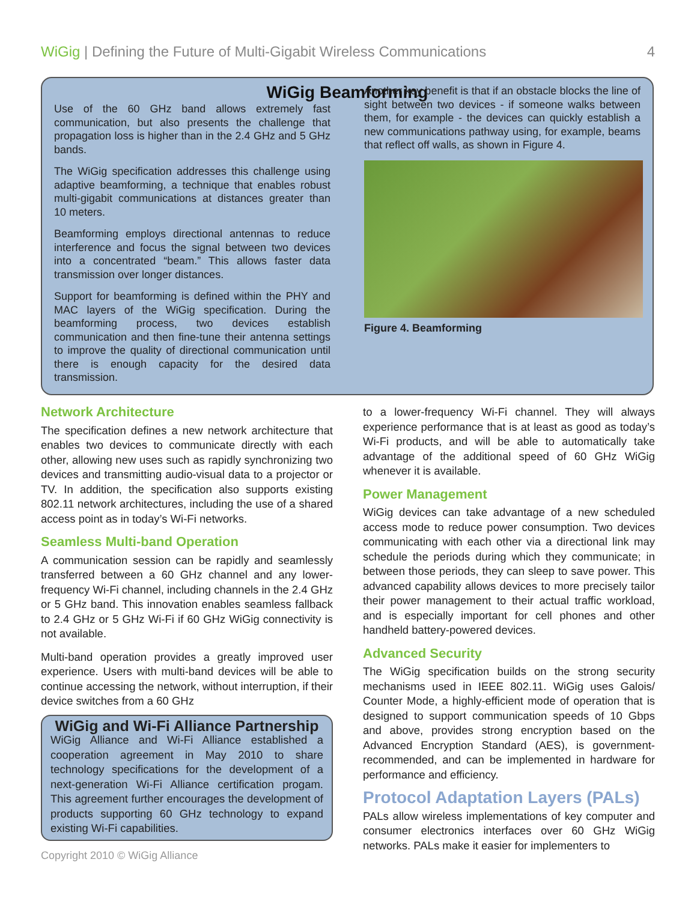WiGig | Defining the Future of Multi-Gigabit Wireless Communications
4
WiGig Beamforming
Use of the 60 GHz band allows extremely fast communication, but also presents the challenge that propagation loss is higher than in the 2.4 GHz and 5 GHz bands.
The WiGig specification addresses this challenge using adaptive beamforming, a technique that enables robust multi-gigabit communications at distances greater than 10 meters.
Beamforming employs directional antennas to reduce interference and focus the signal between two devices into a concentrated “beam.” This allows faster data transmission over longer distances.
Support for beamforming is defined within the PHY and MAC layers of the WiGig specification. During the beamforming process, two devices establish communication and then fine-tune their antenna settings to improve the quality of directional communication until there is enough capacity for the desired data transmission.
Another key benefit is that if an obstacle blocks the line of sight between two devices - if someone walks between them, for example - the devices can quickly establish a new communications pathway using, for example, beams that reflect off walls, as shown in Figure 4.
Figure 4. Beamforming
Network Architecture
The specification defines a new network architecture that enables two devices to communicate directly with each other, allowing new uses such as rapidly synchronizing two devices and transmitting audio-visual data to a projector or TV. In addition, the specification also supports existing 802.11 network architectures, including the use of a shared access point as in today’s Wi-Fi networks.
Seamless Multi-band Operation
A communication session can be rapidly and seamlessly transferred between a 60 GHz channel and any lower-frequency Wi-Fi channel, including channels in the 2.4 GHz or 5 GHz band. This innovation enables seamless fallback to 2.4 GHz or 5 GHz Wi-Fi if 60 GHz WiGig connectivity is not available.
Multi-band operation provides a greatly improved user experience. Users with multi-band devices will be able to continue accessing the network, without interruption, if their device switches from a 60 GHz
WiGig and Wi-Fi Alliance Partnership
WiGig Alliance and Wi-Fi Alliance established a cooperation agreement in May 2010 to share technology specifications for the development of a next-generation Wi-Fi Alliance certification progam. This agreement further encourages the development of products supporting 60 GHz technology to expand existing Wi-Fi capabilities.
to a lower-frequency Wi-Fi channel. They will always experience performance that is at least as good as today’s Wi-Fi products, and will be able to automatically take advantage of the additional speed of 60 GHz WiGig whenever it is available.
Power Management
WiGig devices can take advantage of a new scheduled access mode to reduce power consumption. Two devices communicating with each other via a directional link may schedule the periods during which they communicate; in between those periods, they can sleep to save power. This advanced capability allows devices to more precisely tailor their power management to their actual traffic workload, and is especially important for cell phones and other handheld battery-powered devices.
Advanced Security
The WiGig specification builds on the strong security mechanisms used in IEEE 802.11. WiGig uses Galois/ Counter Mode, a highly-efficient mode of operation that is designed to support communication speeds of 10 Gbps and above, provides strong encryption based on the Advanced Encryption Standard (AES), is government-recommended, and can be implemented in hardware for performance and efficiency.
Protocol Adaptation Layers (PALs)
PALs allow wireless implementations of key computer and consumer electronics interfaces over 60 GHz WiGig networks. PALs make it easier for implementers to
Copyright 2010 © WiGig Alliance